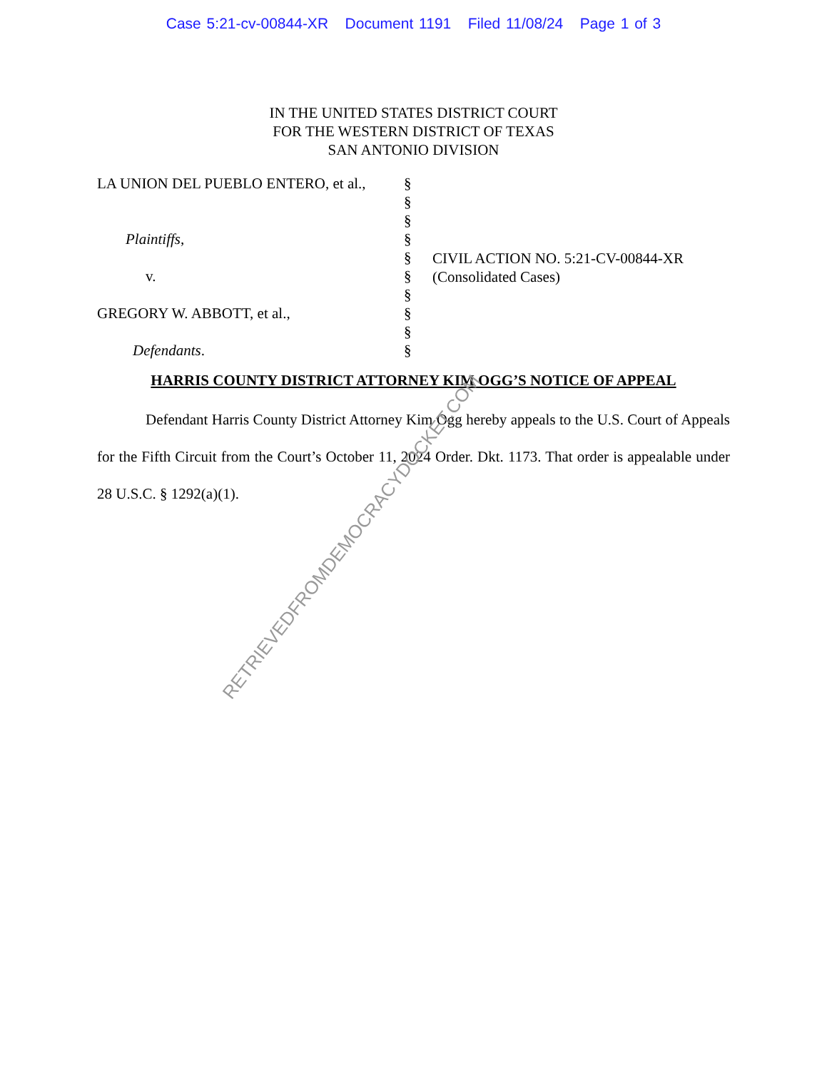Case 5:21-cv-00844-XR Document 1191 Filed 11/08/24 Page 1 of 3
IN THE UNITED STATES DISTRICT COURT
FOR THE WESTERN DISTRICT OF TEXAS
SAN ANTONIO DIVISION
LA UNION DEL PUEBLO ENTERO, et al.,
Plaintiffs,
v.
GREGORY W. ABBOTT, et al.,
Defendants.
§
§
§
§
§
§
§
§
§
§
CIVIL ACTION NO. 5:21-CV-00844-XR
(Consolidated Cases)
HARRIS COUNTY DISTRICT ATTORNEY KIM OGG’S NOTICE OF APPEAL
Defendant Harris County District Attorney Kim Ogg hereby appeals to the U.S. Court of Appeals for the Fifth Circuit from the Court’s October 11, 2024 Order. Dkt. 1173. That order is appealable under 28 U.S.C. § 1292(a)(1).
RETRIEVEDFROMDEMOCRACYDOCKET.COM